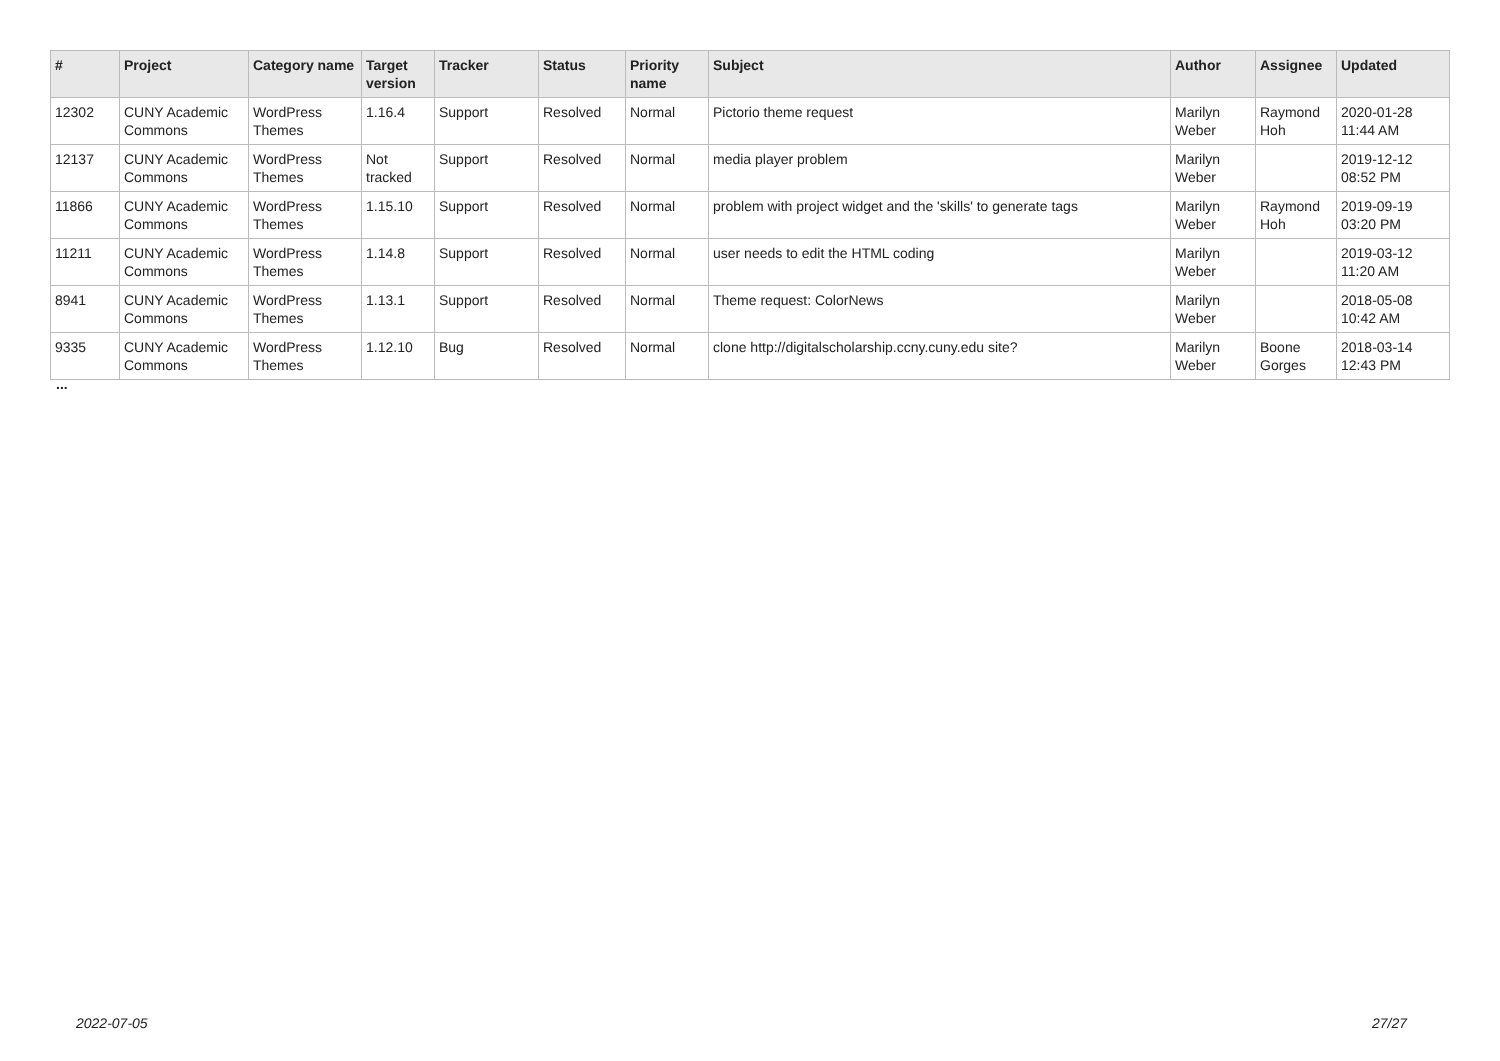| # | Project | Category name | Target version | Tracker | Status | Priority name | Subject | Author | Assignee | Updated |
| --- | --- | --- | --- | --- | --- | --- | --- | --- | --- | --- |
| 12302 | CUNY Academic Commons | WordPress Themes | 1.16.4 | Support | Resolved | Normal | Pictorio theme request | Marilyn Weber | Raymond Hoh | 2020-01-28 11:44 AM |
| 12137 | CUNY Academic Commons | WordPress Themes | Not tracked | Support | Resolved | Normal | media player problem | Marilyn Weber | | 2019-12-12 08:52 PM |
| 11866 | CUNY Academic Commons | WordPress Themes | 1.15.10 | Support | Resolved | Normal | problem with project widget and the 'skills' to generate tags | Marilyn Weber | Raymond Hoh | 2019-09-19 03:20 PM |
| 11211 | CUNY Academic Commons | WordPress Themes | 1.14.8 | Support | Resolved | Normal | user needs to edit the HTML coding | Marilyn Weber | | 2019-03-12 11:20 AM |
| 8941 | CUNY Academic Commons | WordPress Themes | 1.13.1 | Support | Resolved | Normal | Theme request: ColorNews | Marilyn Weber | | 2018-05-08 10:42 AM |
| 9335 | CUNY Academic Commons | WordPress Themes | 1.12.10 | Bug | Resolved | Normal | clone http://digitalscholarship.ccny.cuny.edu site? | Marilyn Weber | Boone Gorges | 2018-03-14 12:43 PM |
...
2022-07-05 27/27